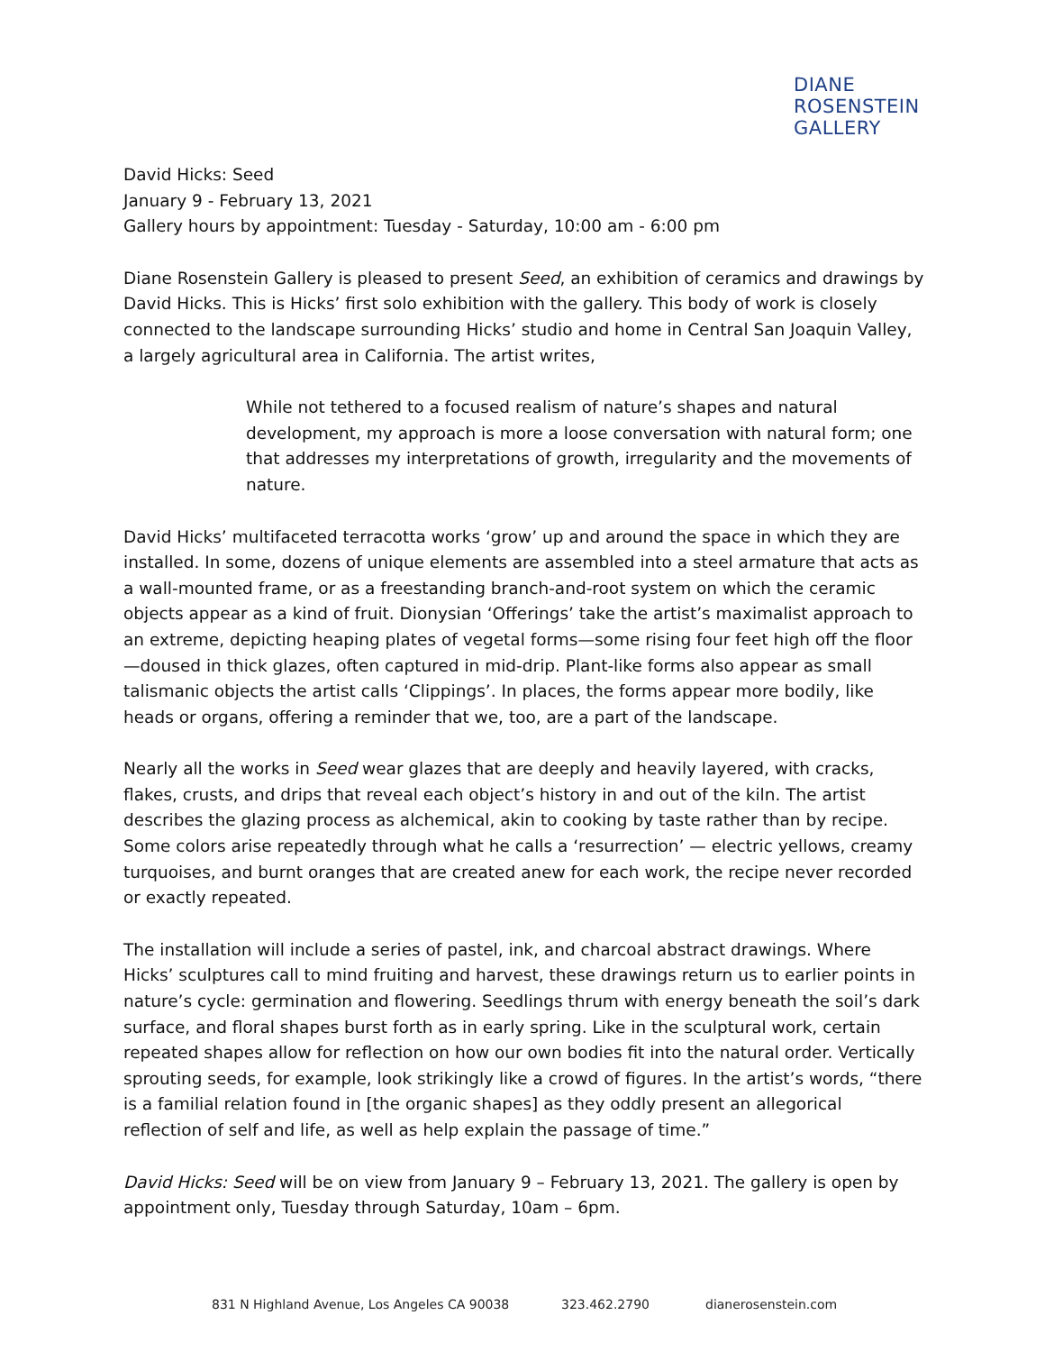DIANE
ROSENSTEIN
GALLERY
David Hicks: Seed
January 9 - February 13, 2021
Gallery hours by appointment: Tuesday - Saturday, 10:00 am - 6:00 pm
Diane Rosenstein Gallery is pleased to present Seed, an exhibition of ceramics and drawings by David Hicks. This is Hicks’ first solo exhibition with the gallery. This body of work is closely connected to the landscape surrounding Hicks’ studio and home in Central San Joaquin Valley, a largely agricultural area in California. The artist writes,
While not tethered to a focused realism of nature’s shapes and natural development, my approach is more a loose conversation with natural form; one that addresses my interpretations of growth, irregularity and the movements of nature.
David Hicks’ multifaceted terracotta works ‘grow’ up and around the space in which they are installed. In some, dozens of unique elements are assembled into a steel armature that acts as a wall-mounted frame, or as a freestanding branch-and-root system on which the ceramic objects appear as a kind of fruit. Dionysian ‘Offerings’ take the artist’s maximalist approach to an extreme, depicting heaping plates of vegetal forms—some rising four feet high off the floor—doused in thick glazes, often captured in mid-drip. Plant-like forms also appear as small talismanic objects the artist calls ‘Clippings’. In places, the forms appear more bodily, like heads or organs, offering a reminder that we, too, are a part of the landscape.
Nearly all the works in Seed wear glazes that are deeply and heavily layered, with cracks, flakes, crusts, and drips that reveal each object’s history in and out of the kiln. The artist describes the glazing process as alchemical, akin to cooking by taste rather than by recipe. Some colors arise repeatedly through what he calls a ‘resurrection’ — electric yellows, creamy turquoises, and burnt oranges that are created anew for each work, the recipe never recorded or exactly repeated.
The installation will include a series of pastel, ink, and charcoal abstract drawings. Where Hicks’ sculptures call to mind fruiting and harvest, these drawings return us to earlier points in nature’s cycle: germination and flowering. Seedlings thrum with energy beneath the soil’s dark surface, and floral shapes burst forth as in early spring. Like in the sculptural work, certain repeated shapes allow for reflection on how our own bodies fit into the natural order. Vertically sprouting seeds, for example, look strikingly like a crowd of figures. In the artist’s words, “there is a familial relation found in [the organic shapes] as they oddly present an allegorical reflection of self and life, as well as help explain the passage of time.”
David Hicks: Seed will be on view from January 9 – February 13, 2021. The gallery is open by appointment only, Tuesday through Saturday, 10am – 6pm.
831 N Highland Avenue, Los Angeles CA 90038 323.462.2790 dianerosenstein.com